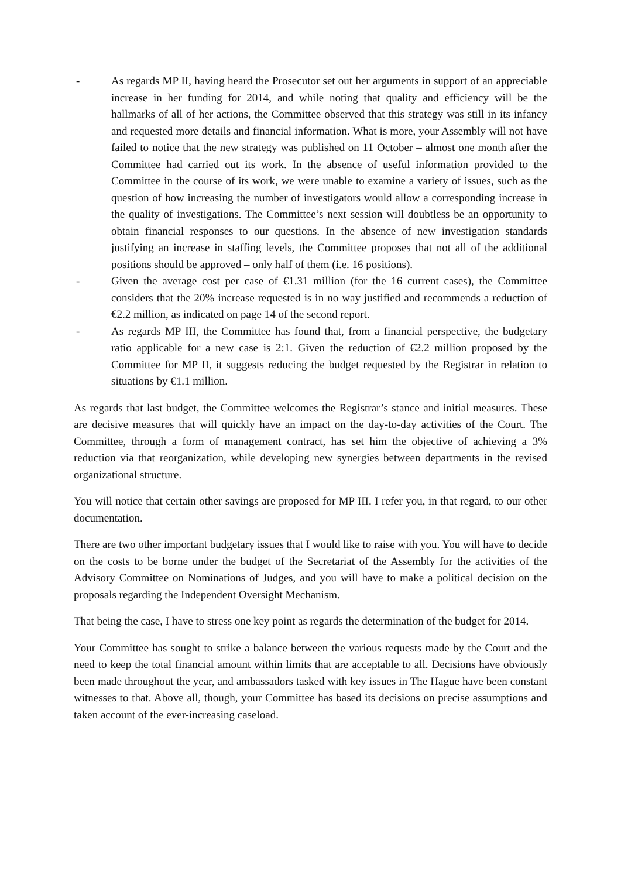- As regards MP II, having heard the Prosecutor set out her arguments in support of an appreciable increase in her funding for 2014, and while noting that quality and efficiency will be the hallmarks of all of her actions, the Committee observed that this strategy was still in its infancy and requested more details and financial information. What is more, your Assembly will not have failed to notice that the new strategy was published on 11 October – almost one month after the Committee had carried out its work. In the absence of useful information provided to the Committee in the course of its work, we were unable to examine a variety of issues, such as the question of how increasing the number of investigators would allow a corresponding increase in the quality of investigations. The Committee’s next session will doubtless be an opportunity to obtain financial responses to our questions. In the absence of new investigation standards justifying an increase in staffing levels, the Committee proposes that not all of the additional positions should be approved – only half of them (i.e. 16 positions).
- Given the average cost per case of €1.31 million (for the 16 current cases), the Committee considers that the 20% increase requested is in no way justified and recommends a reduction of €2.2 million, as indicated on page 14 of the second report.
- As regards MP III, the Committee has found that, from a financial perspective, the budgetary ratio applicable for a new case is 2:1. Given the reduction of €2.2 million proposed by the Committee for MP II, it suggests reducing the budget requested by the Registrar in relation to situations by €1.1 million.
As regards that last budget, the Committee welcomes the Registrar’s stance and initial measures. These are decisive measures that will quickly have an impact on the day-to-day activities of the Court. The Committee, through a form of management contract, has set him the objective of achieving a 3% reduction via that reorganization, while developing new synergies between departments in the revised organizational structure.
You will notice that certain other savings are proposed for MP III. I refer you, in that regard, to our other documentation.
There are two other important budgetary issues that I would like to raise with you. You will have to decide on the costs to be borne under the budget of the Secretariat of the Assembly for the activities of the Advisory Committee on Nominations of Judges, and you will have to make a political decision on the proposals regarding the Independent Oversight Mechanism.
That being the case, I have to stress one key point as regards the determination of the budget for 2014.
Your Committee has sought to strike a balance between the various requests made by the Court and the need to keep the total financial amount within limits that are acceptable to all. Decisions have obviously been made throughout the year, and ambassadors tasked with key issues in The Hague have been constant witnesses to that. Above all, though, your Committee has based its decisions on precise assumptions and taken account of the ever-increasing caseload.